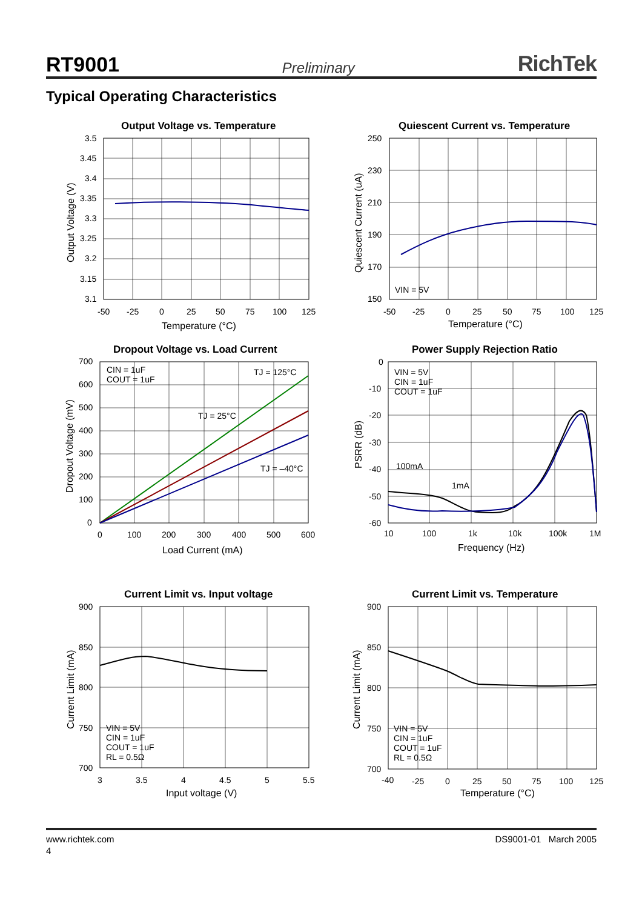RT9001 Preliminary RichTek
Typical Operating Characteristics
Output Voltage vs. Temperature
3.5
3.45
3.4
3.35
3.3
3.25
3.2
3.15
3.1
-50
-25
0
25
50
75
100
125
Temperature (°C)
Output Voltage (V)
Quiescent Current vs. Temperature
250
230
210
190
170
150
VIN = 5V
-50
-25
0
25
50
75
100
125
Temperature (°C)
Quiescent Current (uA)
Dropout Voltage vs. Load Current
700
600
500
400
300
200
100
0
CIN = 1uF
COUT = 1uF
TJ = 125°C
TJ = 25°C
TJ = –40°C
0
100
200
300
400
500
600
Load Current (mA)
Dropout Voltage (mV)
Power Supply Rejection Ratio
0
-10
-20
-30
-40
-50
-60
VIN = 5V
CIN = 1uF
COUT = 1uF
100mA
1mA
10
100
1k
10k
100k
1M
Frequency (Hz)
PSRR (dB)
Current Limit vs. Input voltage
900
850
800
750
700
VIN = 5V
CIN = 1uF
COUT = 1uF
RL = 0.5Ω
3
3.5
4
4.5
5
5.5
Input voltage (V)
Current Limit (mA)
Current Limit vs. Temperature
900
850
800
750
700
VIN = 5V
CIN = 1uF
COUT = 1uF
RL = 0.5Ω
-40
-25
0
25
50
75
100
125
Temperature (°C)
Current Limit (mA)
www.richtek.com DS9001-01 March 2005
4